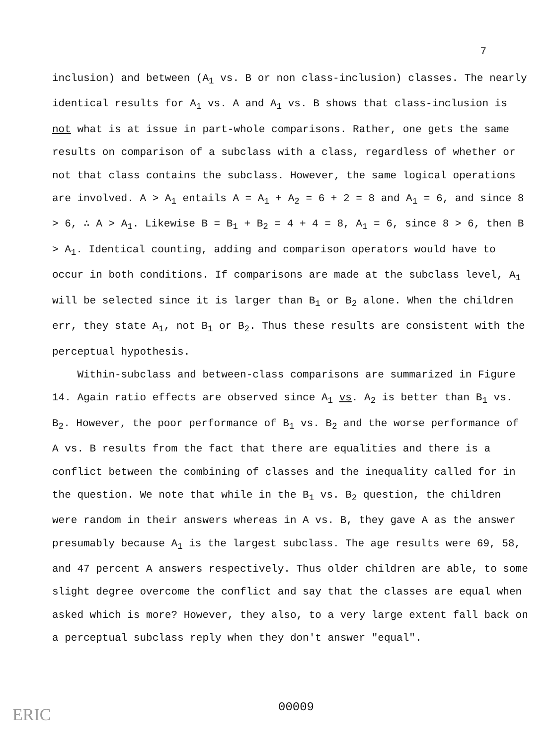7
inclusion) and between (A<sub>1</sub> vs. B or non class-inclusion) classes. The nearly identical results for A<sub>1</sub> vs. A and A<sub>1</sub> vs. B shows that class-inclusion is not what is at issue in part-whole comparisons. Rather, one gets the same results on comparison of a subclass with a class, regardless of whether or not that class contains the subclass. However, the same logical operations are involved. A > A<sub>1</sub> entails A = A<sub>1</sub> + A<sub>2</sub> = 6 + 2 = 8 and A<sub>1</sub> = 6, and since 8 > 6, ∴ A > A<sub>1</sub>. Likewise B = B<sub>1</sub> + B<sub>2</sub> = 4 + 4 = 8, A<sub>1</sub> = 6, since 8 > 6, then B > A<sub>1</sub>. Identical counting, adding and comparison operators would have to occur in both conditions. If comparisons are made at the subclass level, A<sub>1</sub> will be selected since it is larger than B<sub>1</sub> or B<sub>2</sub> alone. When the children err, they state A<sub>1</sub>, not B<sub>1</sub> or B<sub>2</sub>. Thus these results are consistent with the perceptual hypothesis.
Within-subclass and between-class comparisons are summarized in Figure 14. Again ratio effects are observed since A<sub>1</sub> vs. A<sub>2</sub> is better than B<sub>1</sub> vs. B<sub>2</sub>. However, the poor performance of B<sub>1</sub> vs. B<sub>2</sub> and the worse performance of A vs. B results from the fact that there are equalities and there is a conflict between the combining of classes and the inequality called for in the question. We note that while in the B<sub>1</sub> vs. B<sub>2</sub> question, the children were random in their answers whereas in A vs. B, they gave A as the answer presumably because A<sub>1</sub> is the largest subclass. The age results were 69, 58, and 47 percent A answers respectively. Thus older children are able, to some slight degree overcome the conflict and say that the classes are equal when asked which is more? However, they also, to a very large extent fall back on a perceptual subclass reply when they don't answer "equal".
00009
ERIC